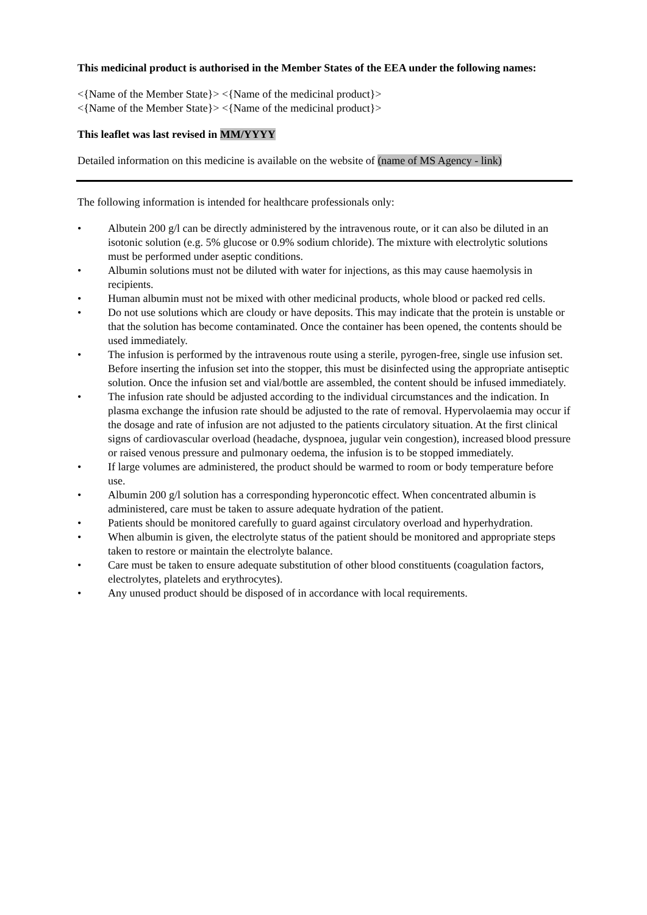This medicinal product is authorised in the Member States of the EEA under the following names:
<{Name of the Member State}> <{Name of the medicinal product}>
<{Name of the Member State}> <{Name of the medicinal product}>
This leaflet was last revised in MM/YYYY
Detailed information on this medicine is available on the website of (name of MS Agency - link)
The following information is intended for healthcare professionals only:
• Albutein 200 g/l can be directly administered by the intravenous route, or it can also be diluted in an isotonic solution (e.g. 5% glucose or 0.9% sodium chloride). The mixture with electrolytic solutions must be performed under aseptic conditions.
• Albumin solutions must not be diluted with water for injections, as this may cause haemolysis in recipients.
• Human albumin must not be mixed with other medicinal products, whole blood or packed red cells.
• Do not use solutions which are cloudy or have deposits. This may indicate that the protein is unstable or that the solution has become contaminated. Once the container has been opened, the contents should be used immediately.
• The infusion is performed by the intravenous route using a sterile, pyrogen-free, single use infusion set. Before inserting the infusion set into the stopper, this must be disinfected using the appropriate antiseptic solution. Once the infusion set and vial/bottle are assembled, the content should be infused immediately.
• The infusion rate should be adjusted according to the individual circumstances and the indication. In plasma exchange the infusion rate should be adjusted to the rate of removal. Hypervolaemia may occur if the dosage and rate of infusion are not adjusted to the patients circulatory situation. At the first clinical signs of cardiovascular overload (headache, dyspnoea, jugular vein congestion), increased blood pressure or raised venous pressure and pulmonary oedema, the infusion is to be stopped immediately.
• If large volumes are administered, the product should be warmed to room or body temperature before use.
• Albumin 200 g/l solution has a corresponding hyperoncotic effect. When concentrated albumin is administered, care must be taken to assure adequate hydration of the patient.
• Patients should be monitored carefully to guard against circulatory overload and hyperhydration.
• When albumin is given, the electrolyte status of the patient should be monitored and appropriate steps taken to restore or maintain the electrolyte balance.
• Care must be taken to ensure adequate substitution of other blood constituents (coagulation factors, electrolytes, platelets and erythrocytes).
• Any unused product should be disposed of in accordance with local requirements.